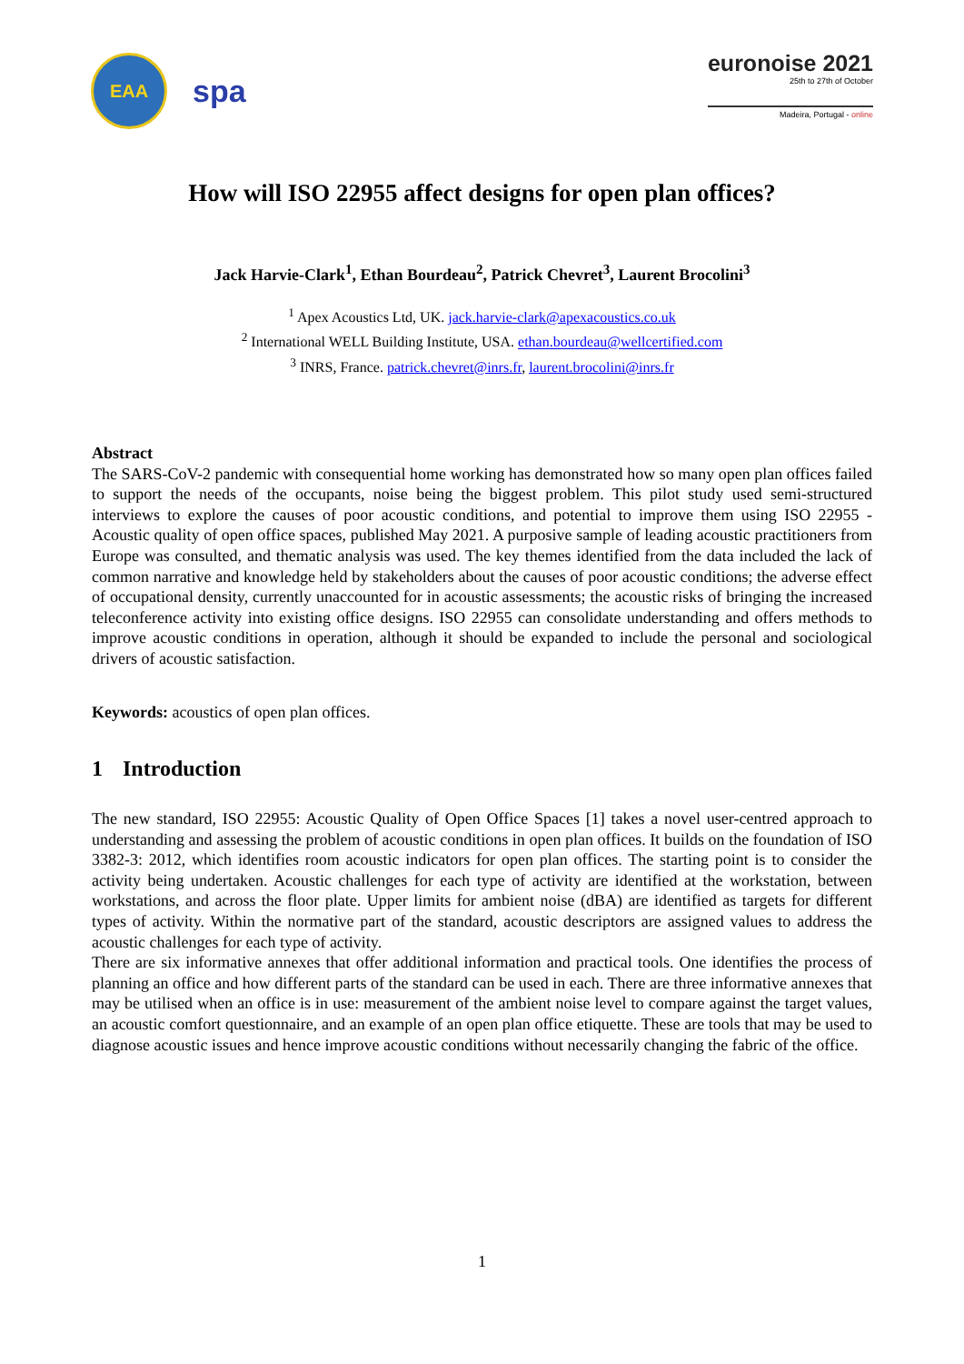EAA
spa
euronoise 2021
25th to 27th of October
Madeira, Portugal - online
How will ISO 22955 affect designs for open plan offices?
Jack Harvie-Clark<sup>1</sup>, Ethan Bourdeau<sup>2</sup>, Patrick Chevret<sup>3</sup>, Laurent Brocolini<sup>3</sup>
<sup>1</sup> Apex Acoustics Ltd, UK. jack.harvie-clark@apexacoustics.co.uk
<sup>2</sup> International WELL Building Institute, USA. ethan.bourdeau@wellcertified.com
<sup>3</sup> INRS, France. patrick.chevret@inrs.fr, laurent.brocolini@inrs.fr
Abstract
The SARS-CoV-2 pandemic with consequential home working has demonstrated how so many open plan offices failed to support the needs of the occupants, noise being the biggest problem. This pilot study used semi-structured interviews to explore the causes of poor acoustic conditions, and potential to improve them using ISO 22955 - Acoustic quality of open office spaces, published May 2021. A purposive sample of leading acoustic practitioners from Europe was consulted, and thematic analysis was used. The key themes identified from the data included the lack of common narrative and knowledge held by stakeholders about the causes of poor acoustic conditions; the adverse effect of occupational density, currently unaccounted for in acoustic assessments; the acoustic risks of bringing the increased teleconference activity into existing office designs. ISO 22955 can consolidate understanding and offers methods to improve acoustic conditions in operation, although it should be expanded to include the personal and sociological drivers of acoustic satisfaction.
Keywords: acoustics of open plan offices.
1 Introduction
The new standard, ISO 22955: Acoustic Quality of Open Office Spaces [1] takes a novel user-centred approach to understanding and assessing the problem of acoustic conditions in open plan offices. It builds on the foundation of ISO 3382-3: 2012, which identifies room acoustic indicators for open plan offices. The starting point is to consider the activity being undertaken. Acoustic challenges for each type of activity are identified at the workstation, between workstations, and across the floor plate. Upper limits for ambient noise (dBA) are identified as targets for different types of activity. Within the normative part of the standard, acoustic descriptors are assigned values to address the acoustic challenges for each type of activity.
There are six informative annexes that offer additional information and practical tools. One identifies the process of planning an office and how different parts of the standard can be used in each. There are three informative annexes that may be utilised when an office is in use: measurement of the ambient noise level to compare against the target values, an acoustic comfort questionnaire, and an example of an open plan office etiquette. These are tools that may be used to diagnose acoustic issues and hence improve acoustic conditions without necessarily changing the fabric of the office.
1